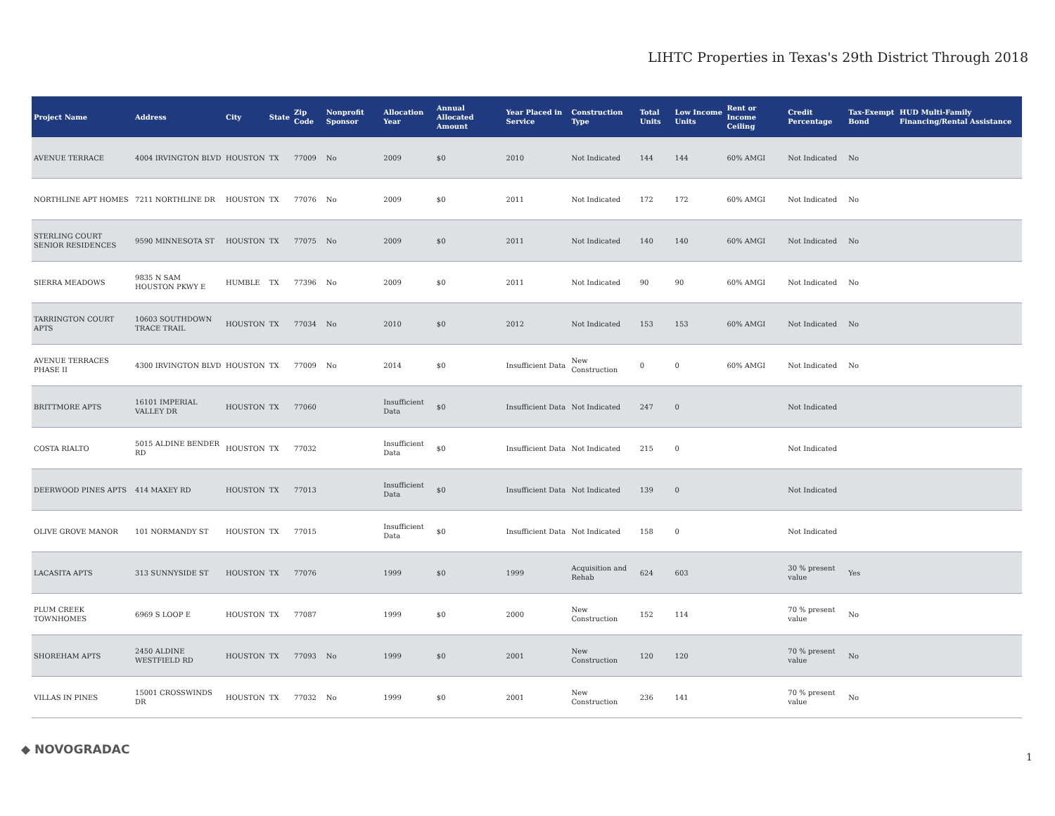LIHTC Properties in Texas's 29th District Through 2018
| Project Name | Address | City | State | Zip Code | Nonprofit Sponsor | Allocation Year | Annual Allocated Amount | Year Placed in Service | Construction Type | Total Units | Low Income Units | Rent or Income Ceiling | Credit Percentage | Tax-Exempt Bond | HUD Multi-Family Financing/Rental Assistance |
| --- | --- | --- | --- | --- | --- | --- | --- | --- | --- | --- | --- | --- | --- | --- | --- |
| AVENUE TERRACE | 4004 IRVINGTON BLVD | HOUSTON | TX | 77009 | No | 2009 | $0 | 2010 | Not Indicated | 144 | 144 | 60% AMGI | Not Indicated | No | |
| NORTHLINE APT HOMES | 7211 NORTHLINE DR | HOUSTON | TX | 77076 | No | 2009 | $0 | 2011 | Not Indicated | 172 | 172 | 60% AMGI | Not Indicated | No | |
| STERLING COURT SENIOR RESIDENCES | 9590 MINNESOTA ST | HOUSTON | TX | 77075 | No | 2009 | $0 | 2011 | Not Indicated | 140 | 140 | 60% AMGI | Not Indicated | No | |
| SIERRA MEADOWS | 9835 N SAM HOUSTON PKWY E | HUMBLE | TX | 77396 | No | 2009 | $0 | 2011 | Not Indicated | 90 | 90 | 60% AMGI | Not Indicated | No | |
| TARRINGTON COURT APTS | 10603 SOUTHDOWN TRACE TRAIL | HOUSTON | TX | 77034 | No | 2010 | $0 | 2012 | Not Indicated | 153 | 153 | 60% AMGI | Not Indicated | No | |
| AVENUE TERRACES PHASE II | 4300 IRVINGTON BLVD | HOUSTON | TX | 77009 | No | 2014 | $0 | Insufficient Data | New Construction | 0 | 0 | 60% AMGI | Not Indicated | No | |
| BRITTMORE APTS | 16101 IMPERIAL VALLEY DR | HOUSTON | TX | 77060 | | Insufficient Data | $0 | Insufficient Data | Not Indicated | 247 | 0 | | Not Indicated | | |
| COSTA RIALTO | 5015 ALDINE BENDER RD | HOUSTON | TX | 77032 | | Insufficient Data | $0 | Insufficient Data | Not Indicated | 215 | 0 | | Not Indicated | | |
| DEERWOOD PINES APTS | 414 MAXEY RD | HOUSTON | TX | 77013 | | Insufficient Data | $0 | Insufficient Data | Not Indicated | 139 | 0 | | Not Indicated | | |
| OLIVE GROVE MANOR | 101 NORMANDY ST | HOUSTON | TX | 77015 | | Insufficient Data | $0 | Insufficient Data | Not Indicated | 158 | 0 | | Not Indicated | | |
| LACASITA APTS | 313 SUNNYSIDE ST | HOUSTON | TX | 77076 | | 1999 | $0 | 1999 | Acquisition and Rehab | 624 | 603 | | 30 % present value | Yes | |
| PLUM CREEK TOWNHOMES | 6969 S LOOP E | HOUSTON | TX | 77087 | | 1999 | $0 | 2000 | New Construction | 152 | 114 | | 70 % present value | No | |
| SHOREHAM APTS | 2450 ALDINE WESTFIELD RD | HOUSTON | TX | 77093 | No | 1999 | $0 | 2001 | New Construction | 120 | 120 | | 70 % present value | No | |
| VILLAS IN PINES | 15001 CROSSWINDS DR | HOUSTON | TX | 77032 | No | 1999 | $0 | 2001 | New Construction | 236 | 141 | | 70 % present value | No | |
◆ NOVOGRADAC
1